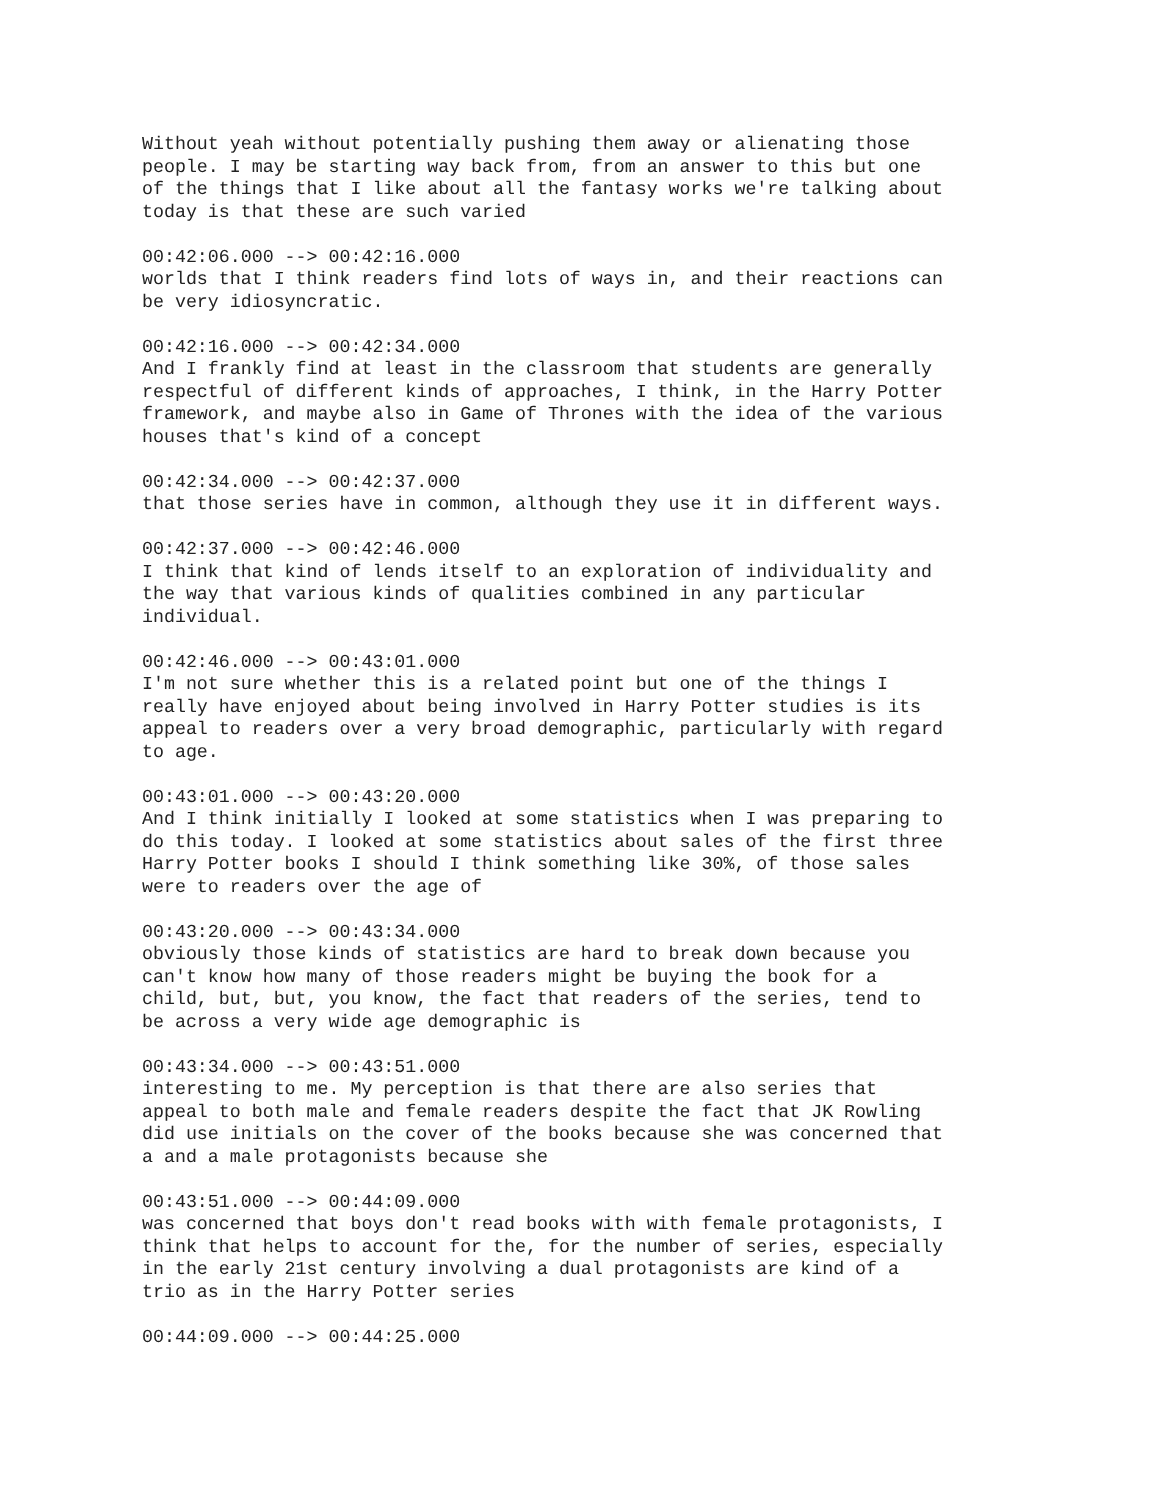Without yeah without potentially pushing them away or alienating those
people. I may be starting way back from, from an answer to this but one
of the things that I like about all the fantasy works we're talking about
today is that these are such varied

00:42:06.000 --> 00:42:16.000
worlds that I think readers find lots of ways in, and their reactions can
be very idiosyncratic.

00:42:16.000 --> 00:42:34.000
And I frankly find at least in the classroom that students are generally
respectful of different kinds of approaches, I think, in the Harry Potter
framework, and maybe also in Game of Thrones with the idea of the various
houses that's kind of a concept

00:42:34.000 --> 00:42:37.000
that those series have in common, although they use it in different ways.

00:42:37.000 --> 00:42:46.000
I think that kind of lends itself to an exploration of individuality and
the way that various kinds of qualities combined in any particular
individual.

00:42:46.000 --> 00:43:01.000
I'm not sure whether this is a related point but one of the things I
really have enjoyed about being involved in Harry Potter studies is its
appeal to readers over a very broad demographic, particularly with regard
to age.

00:43:01.000 --> 00:43:20.000
And I think initially I looked at some statistics when I was preparing to
do this today. I looked at some statistics about sales of the first three
Harry Potter books I should I think something like 30%, of those sales
were to readers over the age of

00:43:20.000 --> 00:43:34.000
obviously those kinds of statistics are hard to break down because you
can't know how many of those readers might be buying the book for a
child, but, but, you know, the fact that readers of the series, tend to
be across a very wide age demographic is

00:43:34.000 --> 00:43:51.000
interesting to me. My perception is that there are also series that
appeal to both male and female readers despite the fact that JK Rowling
did use initials on the cover of the books because she was concerned that
a and a male protagonists because she

00:43:51.000 --> 00:44:09.000
was concerned that boys don't read books with with female protagonists, I
think that helps to account for the, for the number of series, especially
in the early 21st century involving a dual protagonists are kind of a
trio as in the Harry Potter series

00:44:09.000 --> 00:44:25.000